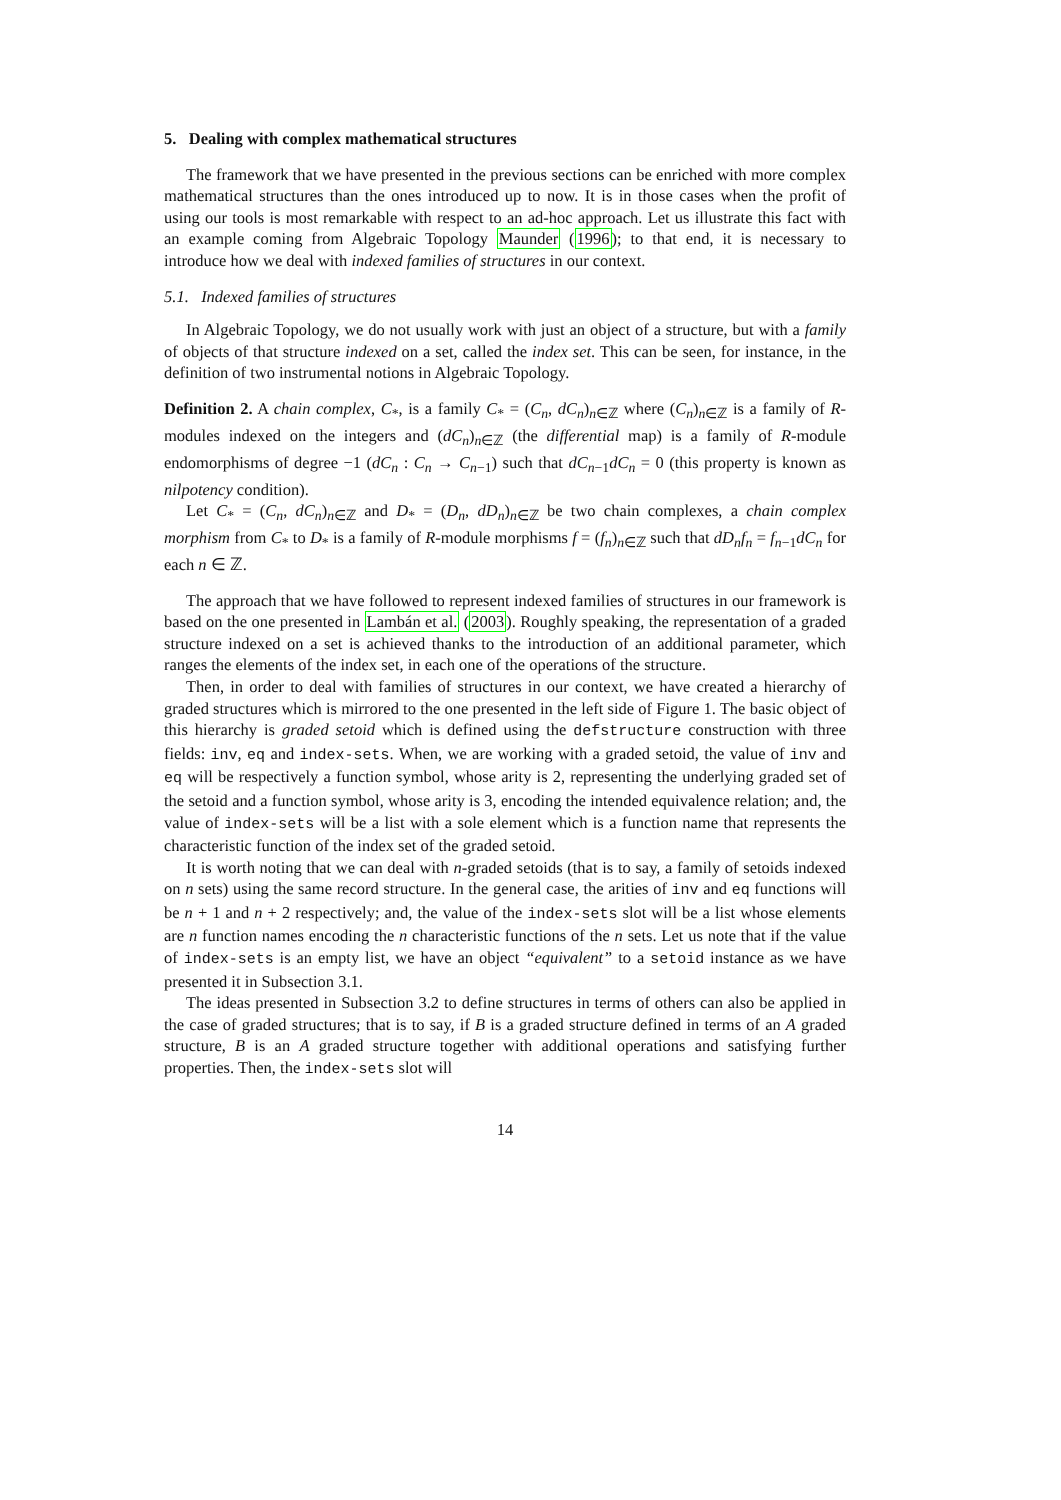5. Dealing with complex mathematical structures
The framework that we have presented in the previous sections can be enriched with more complex mathematical structures than the ones introduced up to now. It is in those cases when the profit of using our tools is most remarkable with respect to an ad-hoc approach. Let us illustrate this fact with an example coming from Algebraic Topology Maunder (1996); to that end, it is necessary to introduce how we deal with indexed families of structures in our context.
5.1. Indexed families of structures
In Algebraic Topology, we do not usually work with just an object of a structure, but with a family of objects of that structure indexed on a set, called the index set. This can be seen, for instance, in the definition of two instrumental notions in Algebraic Topology.
Definition 2. A chain complex, C<sub>*</sub>, is a family C<sub>*</sub> = (C<sub>n</sub>, dC<sub>n</sub>)<sub>n∈ℤ</sub> where (C<sub>n</sub>)<sub>n∈ℤ</sub> is a family of R-modules indexed on the integers and (dC<sub>n</sub>)<sub>n∈ℤ</sub> (the differential map) is a family of R-module endomorphisms of degree −1 (dC<sub>n</sub> : C<sub>n</sub> → C<sub>n−1</sub>) such that dC<sub>n−1</sub>dC<sub>n</sub> = 0 (this property is known as nilpotency condition).
Let C<sub>*</sub> = (C<sub>n</sub>, dC<sub>n</sub>)<sub>n∈ℤ</sub> and D<sub>*</sub> = (D<sub>n</sub>, dD<sub>n</sub>)<sub>n∈ℤ</sub> be two chain complexes, a chain complex morphism from C<sub>*</sub> to D<sub>*</sub> is a family of R-module morphisms f = (f<sub>n</sub>)<sub>n∈ℤ</sub> such that dD<sub>n</sub>f<sub>n</sub> = f<sub>n−1</sub>dC<sub>n</sub> for each n ∈ ℤ.
The approach that we have followed to represent indexed families of structures in our framework is based on the one presented in Lambán et al. (2003). Roughly speaking, the representation of a graded structure indexed on a set is achieved thanks to the introduction of an additional parameter, which ranges the elements of the index set, in each one of the operations of the structure.
Then, in order to deal with families of structures in our context, we have created a hierarchy of graded structures which is mirrored to the one presented in the left side of Figure 1. The basic object of this hierarchy is graded setoid which is defined using the defstructure construction with three fields: inv, eq and index-sets. When, we are working with a graded setoid, the value of inv and eq will be respectively a function symbol, whose arity is 2, representing the underlying graded set of the setoid and a function symbol, whose arity is 3, encoding the intended equivalence relation; and, the value of index-sets will be a list with a sole element which is a function name that represents the characteristic function of the index set of the graded setoid.
It is worth noting that we can deal with n-graded setoids (that is to say, a family of setoids indexed on n sets) using the same record structure. In the general case, the arities of inv and eq functions will be n + 1 and n + 2 respectively; and, the value of the index-sets slot will be a list whose elements are n function names encoding the n characteristic functions of the n sets. Let us note that if the value of index-sets is an empty list, we have an object “equivalent” to a setoid instance as we have presented it in Subsection 3.1.
The ideas presented in Subsection 3.2 to define structures in terms of others can also be applied in the case of graded structures; that is to say, if B is a graded structure defined in terms of an A graded structure, B is an A graded structure together with additional operations and satisfying further properties. Then, the index-sets slot will
14